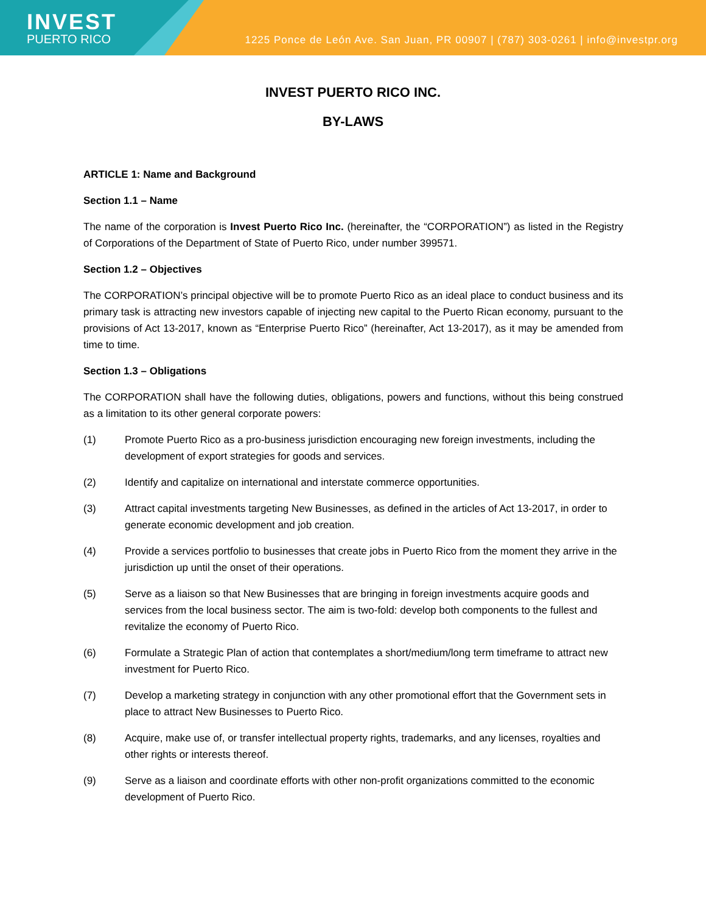INVEST
PUERTO RICO
1225 Ponce de León Ave. San Juan, PR 00907 | (787) 303-0261 | info@investpr.org
INVEST PUERTO RICO INC.
BY-LAWS
ARTICLE 1: Name and Background
Section 1.1 – Name
The name of the corporation is Invest Puerto Rico Inc. (hereinafter, the “CORPORATION”) as listed in the Registry of Corporations of the Department of State of Puerto Rico, under number 399571.
Section 1.2 – Objectives
The CORPORATION’s principal objective will be to promote Puerto Rico as an ideal place to conduct business and its primary task is attracting new investors capable of injecting new capital to the Puerto Rican economy, pursuant to the provisions of Act 13-2017, known as “Enterprise Puerto Rico” (hereinafter, Act 13-2017), as it may be amended from time to time.
Section 1.3 – Obligations
The CORPORATION shall have the following duties, obligations, powers and functions, without this being construed as a limitation to its other general corporate powers:
(1) Promote Puerto Rico as a pro-business jurisdiction encouraging new foreign investments, including the development of export strategies for goods and services.
(2) Identify and capitalize on international and interstate commerce opportunities.
(3) Attract capital investments targeting New Businesses, as defined in the articles of Act 13-2017, in order to generate economic development and job creation.
(4) Provide a services portfolio to businesses that create jobs in Puerto Rico from the moment they arrive in the jurisdiction up until the onset of their operations.
(5) Serve as a liaison so that New Businesses that are bringing in foreign investments acquire goods and services from the local business sector. The aim is two-fold: develop both components to the fullest and revitalize the economy of Puerto Rico.
(6) Formulate a Strategic Plan of action that contemplates a short/medium/long term timeframe to attract new investment for Puerto Rico.
(7) Develop a marketing strategy in conjunction with any other promotional effort that the Government sets in place to attract New Businesses to Puerto Rico.
(8) Acquire, make use of, or transfer intellectual property rights, trademarks, and any licenses, royalties and other rights or interests thereof.
(9) Serve as a liaison and coordinate efforts with other non-profit organizations committed to the economic development of Puerto Rico.